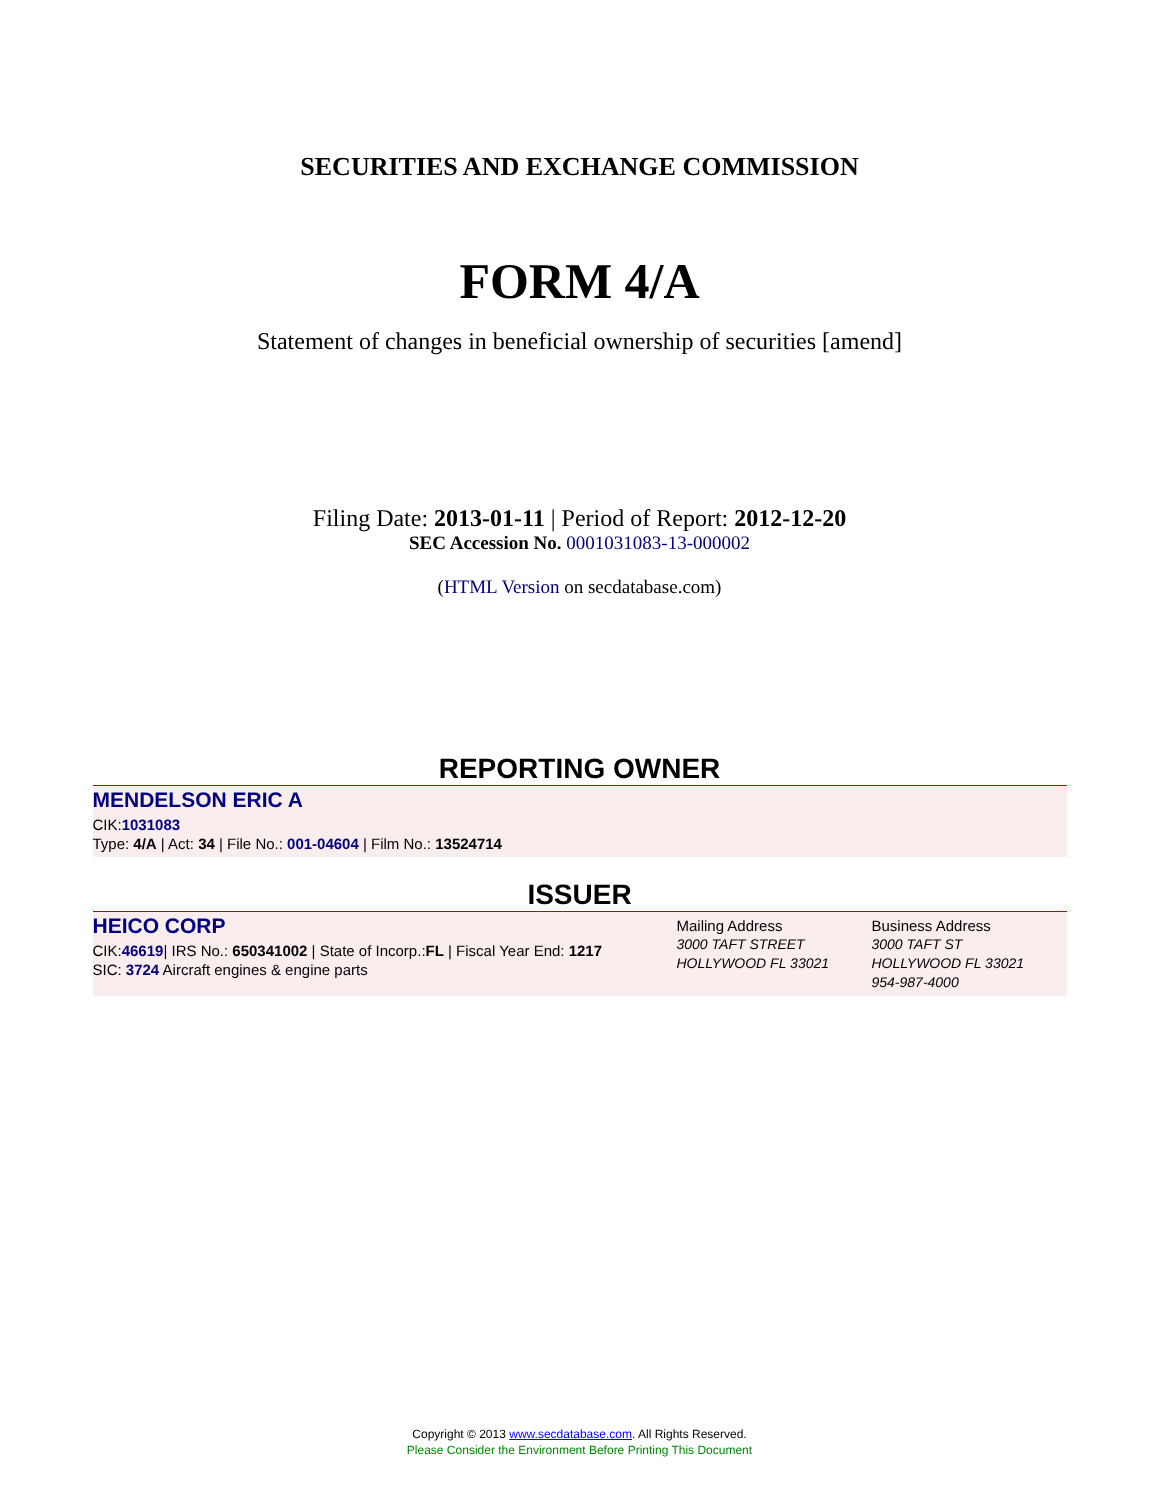SECURITIES AND EXCHANGE COMMISSION
FORM 4/A
Statement of changes in beneficial ownership of securities [amend]
Filing Date: 2013-01-11 | Period of Report: 2012-12-20
SEC Accession No. 0001031083-13-000002
(HTML Version on secdatabase.com)
REPORTING OWNER
MENDELSON ERIC A
CIK:1031083
Type: 4/A | Act: 34 | File No.: 001-04604 | Film No.: 13524714
ISSUER
HEICO CORP
CIK:46619| IRS No.: 650341002 | State of Incorp.:FL | Fiscal Year End: 1217
SIC: 3724 Aircraft engines & engine parts
Mailing Address
3000 TAFT STREET
HOLLYWOOD FL 33021
Business Address
3000 TAFT ST
HOLLYWOOD FL 33021
954-987-4000
Copyright © 2013 www.secdatabase.com. All Rights Reserved.
Please Consider the Environment Before Printing This Document